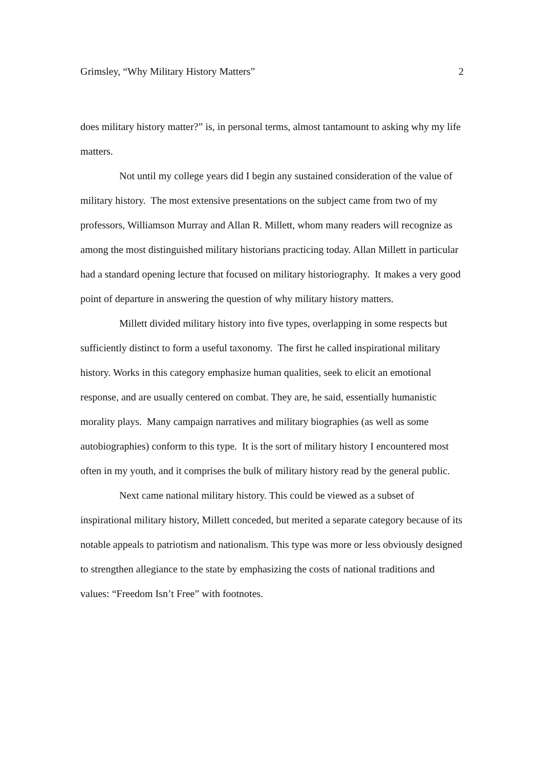Grimsley, “Why Military History Matters” 2
does military history matter?” is, in personal terms, almost tantamount to asking why my life matters.
Not until my college years did I begin any sustained consideration of the value of military history. The most extensive presentations on the subject came from two of my professors, Williamson Murray and Allan R. Millett, whom many readers will recognize as among the most distinguished military historians practicing today. Allan Millett in particular had a standard opening lecture that focused on military historiography. It makes a very good point of departure in answering the question of why military history matters.
Millett divided military history into five types, overlapping in some respects but sufficiently distinct to form a useful taxonomy. The first he called inspirational military history. Works in this category emphasize human qualities, seek to elicit an emotional response, and are usually centered on combat. They are, he said, essentially humanistic morality plays. Many campaign narratives and military biographies (as well as some autobiographies) conform to this type. It is the sort of military history I encountered most often in my youth, and it comprises the bulk of military history read by the general public.
Next came national military history. This could be viewed as a subset of inspirational military history, Millett conceded, but merited a separate category because of its notable appeals to patriotism and nationalism. This type was more or less obviously designed to strengthen allegiance to the state by emphasizing the costs of national traditions and values: “Freedom Isn’t Free” with footnotes.